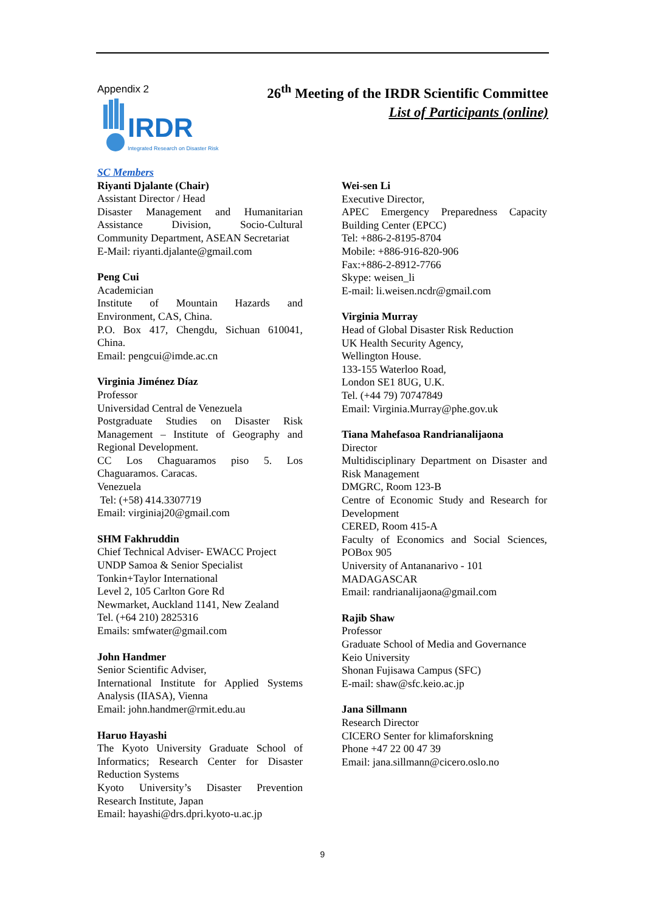Appendix 2
26<sup>th</sup> Meeting of the IRDR Scientific Committee
List of Participants (online)
IRDR
Integrated Research on Disaster Risk
SC Members
Riyanti Djalante (Chair)
Assistant Director / Head
Disaster Management and Humanitarian Assistance Division, Socio-Cultural Community Department, ASEAN Secretariat
E-Mail: riyanti.djalante@gmail.com
Peng Cui
Academician
Institute of Mountain Hazards and Environment, CAS, China.
P.O. Box 417, Chengdu, Sichuan 610041, China.
Email: pengcui@imde.ac.cn
Virginia Jiménez Díaz
Professor
Universidad Central de Venezuela
Postgraduate Studies on Disaster Risk Management – Institute of Geography and Regional Development.
CC Los Chaguaramos piso 5. Los Chaguaramos. Caracas.
Venezuela
Tel: (+58) 414.3307719
Email: virginiaj20@gmail.com
SHM Fakhruddin
Chief Technical Adviser- EWACC Project
UNDP Samoa & Senior Specialist
Tonkin+Taylor International
Level 2, 105 Carlton Gore Rd
Newmarket, Auckland 1141, New Zealand
Tel. (+64 210) 2825316
Emails: smfwater@gmail.com
John Handmer
Senior Scientific Adviser,
International Institute for Applied Systems Analysis (IIASA), Vienna
Email: john.handmer@rmit.edu.au
Haruo Hayashi
The Kyoto University Graduate School of Informatics; Research Center for Disaster Reduction Systems
Kyoto University’s Disaster Prevention Research Institute, Japan
Email: hayashi@drs.dpri.kyoto-u.ac.jp
Wei-sen Li
Executive Director,
APEC Emergency Preparedness Capacity Building Center (EPCC)
Tel: +886-2-8195-8704
Mobile: +886-916-820-906
Fax:+886-2-8912-7766
Skype: weisen_li
E-mail: li.weisen.ncdr@gmail.com
Virginia Murray
Head of Global Disaster Risk Reduction
UK Health Security Agency,
Wellington House.
133-155 Waterloo Road,
London SE1 8UG, U.K.
Tel. (+44 79) 70747849
Email: Virginia.Murray@phe.gov.uk
Tiana Mahefasoa Randrianalijaona
Director
Multidisciplinary Department on Disaster and Risk Management
DMGRC, Room 123-B
Centre of Economic Study and Research for Development
CERED, Room 415-A
Faculty of Economics and Social Sciences, POBox 905
University of Antananarivo - 101
MADAGASCAR
Email: randrianalijaona@gmail.com
Rajib Shaw
Professor
Graduate School of Media and Governance
Keio University
Shonan Fujisawa Campus (SFC)
E-mail: shaw@sfc.keio.ac.jp
Jana Sillmann
Research Director
CICERO Senter for klimaforskning
Phone +47 22 00 47 39
Email: jana.sillmann@cicero.oslo.no
9